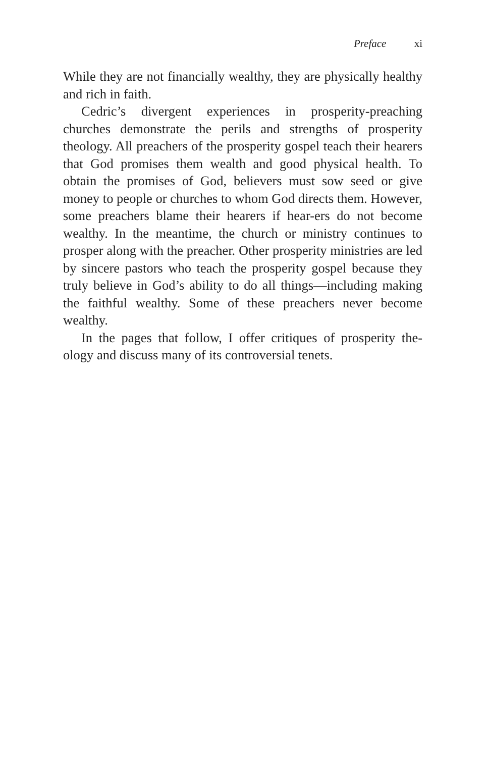Preface xi
While they are not financially wealthy, they are physically healthy and rich in faith.
Cedric’s divergent experiences in prosperity-preaching churches demonstrate the perils and strengths of prosperity theology. All preachers of the prosperity gospel teach their hearers that God promises them wealth and good physical health. To obtain the promises of God, believers must sow seed or give money to people or churches to whom God directs them. However, some preachers blame their hearers if hear-ers do not become wealthy. In the meantime, the church or ministry continues to prosper along with the preacher. Other prosperity ministries are led by sincere pastors who teach the prosperity gospel because they truly believe in God’s ability to do all things—including making the faithful wealthy. Some of these preachers never become wealthy.
In the pages that follow, I offer critiques of prosperity the-ology and discuss many of its controversial tenets.